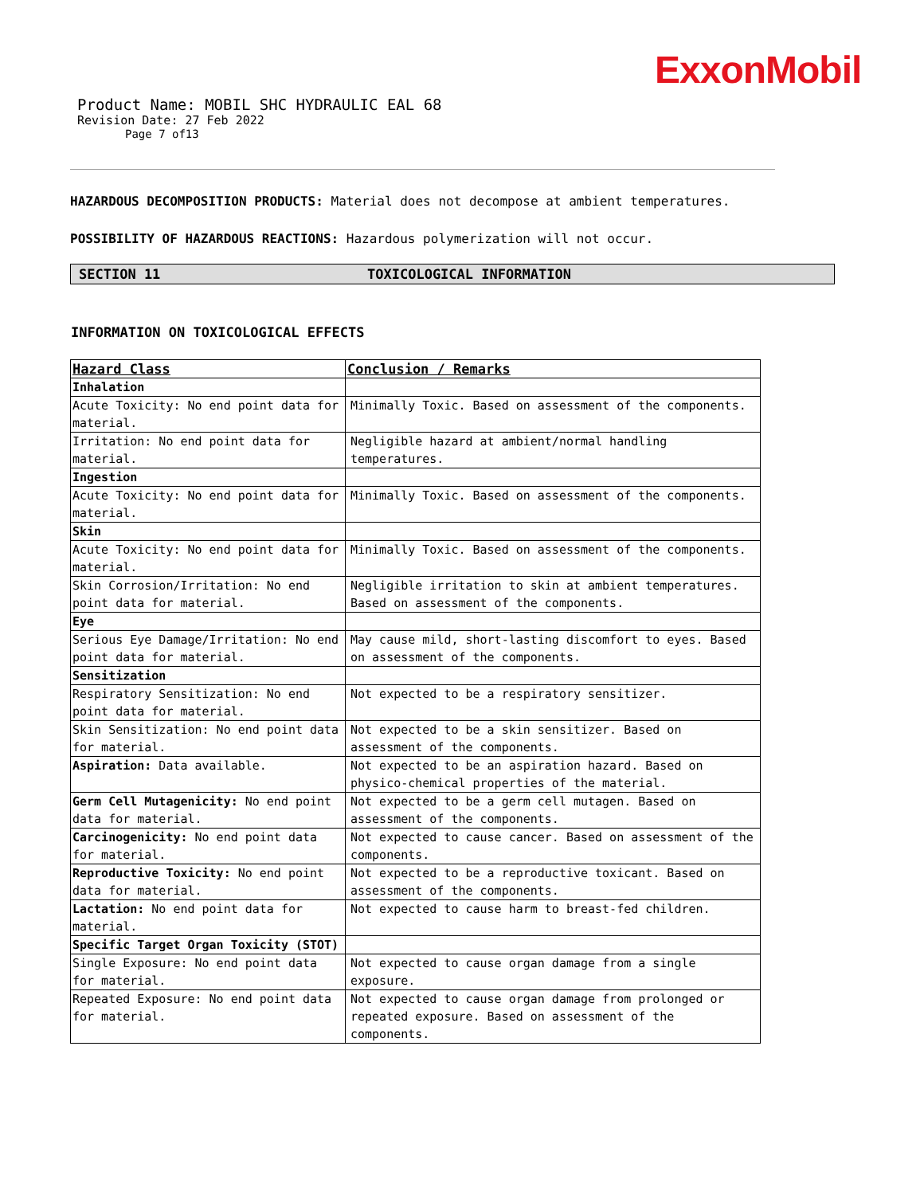ExxonMobil
Product Name: MOBIL SHC HYDRAULIC EAL 68
Revision Date: 27 Feb 2022
Page 7 of13
HAZARDOUS DECOMPOSITION PRODUCTS: Material does not decompose at ambient temperatures.
POSSIBILITY OF HAZARDOUS REACTIONS: Hazardous polymerization will not occur.
SECTION 11 TOXICOLOGICAL INFORMATION
INFORMATION ON TOXICOLOGICAL EFFECTS
| Hazard Class | Conclusion / Remarks |
| --- | --- |
| Inhalation | |
| Acute Toxicity: No end point data for material. | Minimally Toxic. Based on assessment of the components. |
| Irritation: No end point data for material. | Negligible hazard at ambient/normal handling temperatures. |
| Ingestion | |
| Acute Toxicity: No end point data for material. | Minimally Toxic. Based on assessment of the components. |
| Skin | |
| Acute Toxicity: No end point data for material. | Minimally Toxic. Based on assessment of the components. |
| Skin Corrosion/Irritation: No end point data for material. | Negligible irritation to skin at ambient temperatures. Based on assessment of the components. |
| Eye | |
| Serious Eye Damage/Irritation: No end point data for material. | May cause mild, short-lasting discomfort to eyes. Based on assessment of the components. |
| Sensitization | |
| Respiratory Sensitization: No end point data for material. | Not expected to be a respiratory sensitizer. |
| Skin Sensitization: No end point data for material. | Not expected to be a skin sensitizer. Based on assessment of the components. |
| Aspiration: Data available. | Not expected to be an aspiration hazard. Based on physico-chemical properties of the material. |
| Germ Cell Mutagenicity: No end point data for material. | Not expected to be a germ cell mutagen. Based on assessment of the components. |
| Carcinogenicity: No end point data for material. | Not expected to cause cancer. Based on assessment of the components. |
| Reproductive Toxicity: No end point data for material. | Not expected to be a reproductive toxicant. Based on assessment of the components. |
| Lactation: No end point data for material. | Not expected to cause harm to breast-fed children. |
| Specific Target Organ Toxicity (STOT) | |
| Single Exposure: No end point data for material. | Not expected to cause organ damage from a single exposure. |
| Repeated Exposure: No end point data for material. | Not expected to cause organ damage from prolonged or repeated exposure. Based on assessment of the components. |